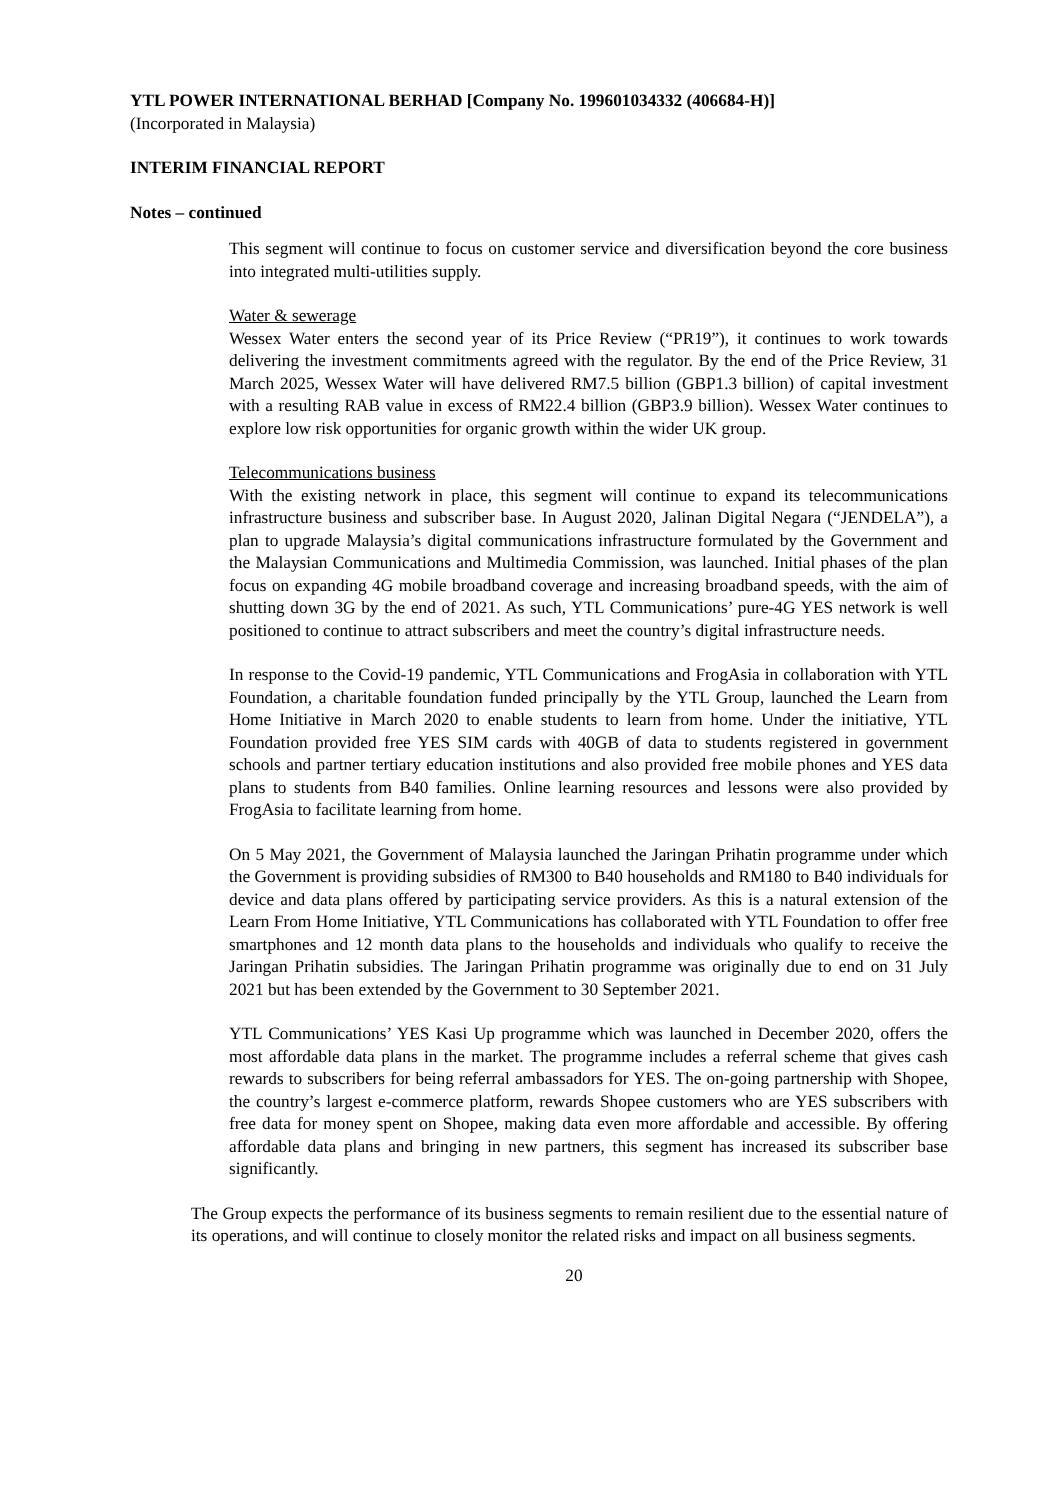YTL POWER INTERNATIONAL BERHAD [Company No. 199601034332 (406684-H)]
(Incorporated in Malaysia)
INTERIM FINANCIAL REPORT
Notes – continued
This segment will continue to focus on customer service and diversification beyond the core business into integrated multi-utilities supply.
Water & sewerage
Wessex Water enters the second year of its Price Review (“PR19”), it continues to work towards delivering the investment commitments agreed with the regulator. By the end of the Price Review, 31 March 2025, Wessex Water will have delivered RM7.5 billion (GBP1.3 billion) of capital investment with a resulting RAB value in excess of RM22.4 billion (GBP3.9 billion). Wessex Water continues to explore low risk opportunities for organic growth within the wider UK group.
Telecommunications business
With the existing network in place, this segment will continue to expand its telecommunications infrastructure business and subscriber base. In August 2020, Jalinan Digital Negara (“JENDELA”), a plan to upgrade Malaysia’s digital communications infrastructure formulated by the Government and the Malaysian Communications and Multimedia Commission, was launched. Initial phases of the plan focus on expanding 4G mobile broadband coverage and increasing broadband speeds, with the aim of shutting down 3G by the end of 2021. As such, YTL Communications’ pure-4G YES network is well positioned to continue to attract subscribers and meet the country’s digital infrastructure needs.
In response to the Covid-19 pandemic, YTL Communications and FrogAsia in collaboration with YTL Foundation, a charitable foundation funded principally by the YTL Group, launched the Learn from Home Initiative in March 2020 to enable students to learn from home. Under the initiative, YTL Foundation provided free YES SIM cards with 40GB of data to students registered in government schools and partner tertiary education institutions and also provided free mobile phones and YES data plans to students from B40 families. Online learning resources and lessons were also provided by FrogAsia to facilitate learning from home.
On 5 May 2021, the Government of Malaysia launched the Jaringan Prihatin programme under which the Government is providing subsidies of RM300 to B40 households and RM180 to B40 individuals for device and data plans offered by participating service providers. As this is a natural extension of the Learn From Home Initiative, YTL Communications has collaborated with YTL Foundation to offer free smartphones and 12 month data plans to the households and individuals who qualify to receive the Jaringan Prihatin subsidies. The Jaringan Prihatin programme was originally due to end on 31 July 2021 but has been extended by the Government to 30 September 2021.
YTL Communications’ YES Kasi Up programme which was launched in December 2020, offers the most affordable data plans in the market. The programme includes a referral scheme that gives cash rewards to subscribers for being referral ambassadors for YES. The on-going partnership with Shopee, the country’s largest e-commerce platform, rewards Shopee customers who are YES subscribers with free data for money spent on Shopee, making data even more affordable and accessible. By offering affordable data plans and bringing in new partners, this segment has increased its subscriber base significantly.
The Group expects the performance of its business segments to remain resilient due to the essential nature of its operations, and will continue to closely monitor the related risks and impact on all business segments.
20